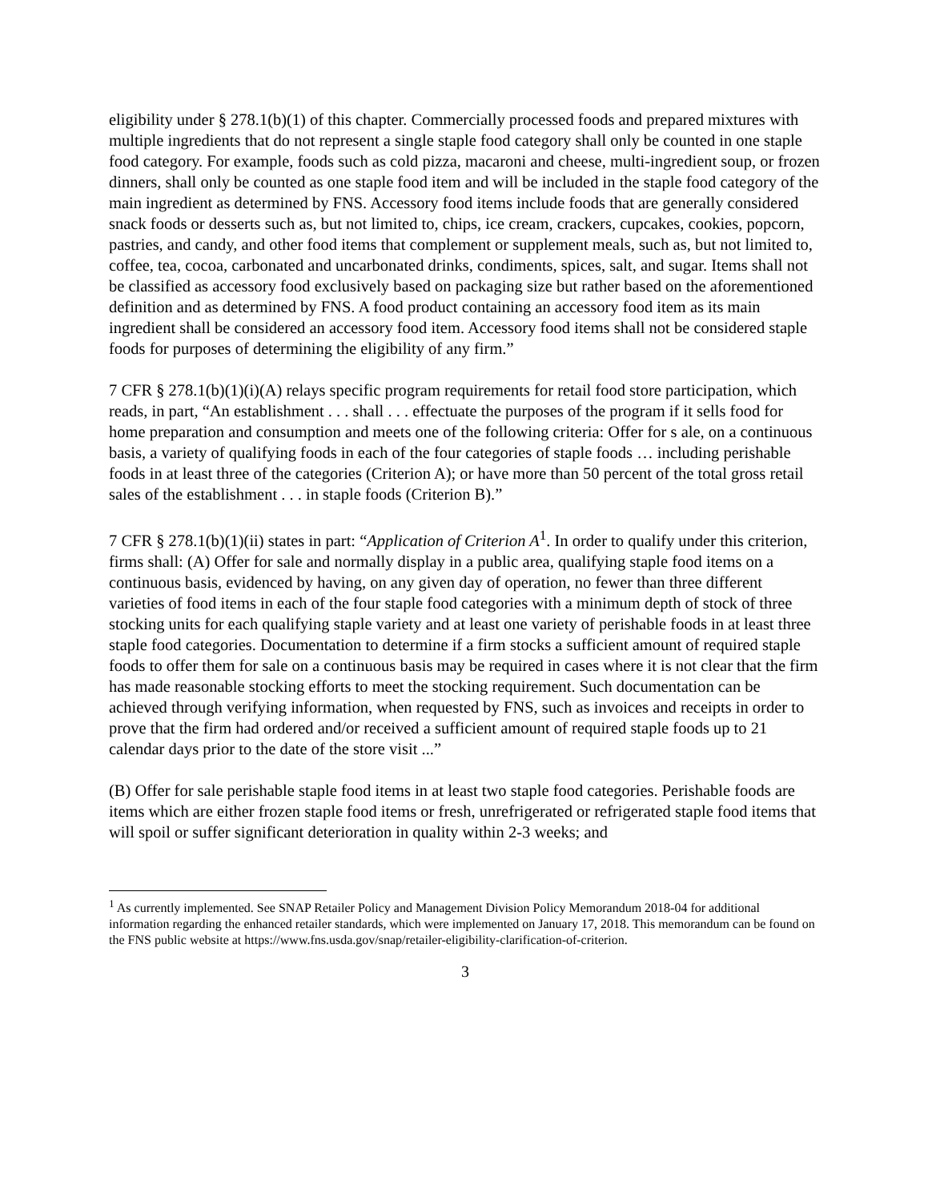eligibility under § 278.1(b)(1) of this chapter. Commercially processed foods and prepared mixtures with multiple ingredients that do not represent a single staple food category shall only be counted in one staple food category. For example, foods such as cold pizza, macaroni and cheese, multi-ingredient soup, or frozen dinners, shall only be counted as one staple food item and will be included in the staple food category of the main ingredient as determined by FNS. Accessory food items include foods that are generally considered snack foods or desserts such as, but not limited to, chips, ice cream, crackers, cupcakes, cookies, popcorn, pastries, and candy, and other food items that complement or supplement meals, such as, but not limited to, coffee, tea, cocoa, carbonated and uncarbonated drinks, condiments, spices, salt, and sugar. Items shall not be classified as accessory food exclusively based on packaging size but rather based on the aforementioned definition and as determined by FNS. A food product containing an accessory food item as its main ingredient shall be considered an accessory food item. Accessory food items shall not be considered staple foods for purposes of determining the eligibility of any firm.”
7 CFR § 278.1(b)(1)(i)(A) relays specific program requirements for retail food store participation, which reads, in part, “An establishment . . . shall . . . effectuate the purposes of the program if it sells food for home preparation and consumption and meets one of the following criteria: Offer for s ale, on a continuous basis, a variety of qualifying foods in each of the four categories of staple foods … including perishable foods in at least three of the categories (Criterion A); or have more than 50 percent of the total gross retail sales of the establishment . . . in staple foods (Criterion B).”
7 CFR § 278.1(b)(1)(ii) states in part: “Application of Criterion A<sup>1</sup>. In order to qualify under this criterion, firms shall: (A) Offer for sale and normally display in a public area, qualifying staple food items on a continuous basis, evidenced by having, on any given day of operation, no fewer than three different varieties of food items in each of the four staple food categories with a minimum depth of stock of three stocking units for each qualifying staple variety and at least one variety of perishable foods in at least three staple food categories. Documentation to determine if a firm stocks a sufficient amount of required staple foods to offer them for sale on a continuous basis may be required in cases where it is not clear that the firm has made reasonable stocking efforts to meet the stocking requirement. Such documentation can be achieved through verifying information, when requested by FNS, such as invoices and receipts in order to prove that the firm had ordered and/or received a sufficient amount of required staple foods up to 21 calendar days prior to the date of the store visit ...”
(B) Offer for sale perishable staple food items in at least two staple food categories. Perishable foods are items which are either frozen staple food items or fresh, unrefrigerated or refrigerated staple food items that will spoil or suffer significant deterioration in quality within 2-3 weeks; and
<sup>1</sup> As currently implemented. See SNAP Retailer Policy and Management Division Policy Memorandum 2018-04 for additional information regarding the enhanced retailer standards, which were implemented on January 17, 2018. This memorandum can be found on the FNS public website at https://www.fns.usda.gov/snap/retailer-eligibility-clarification-of-criterion.
3